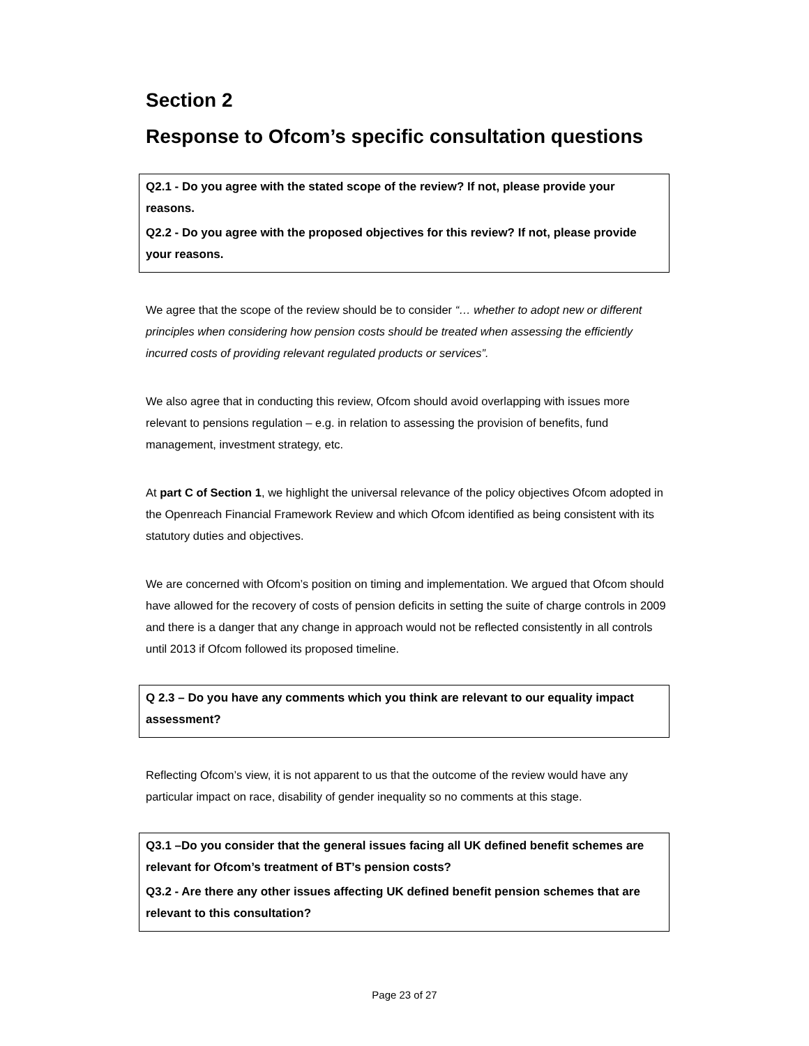Section 2
Response to Ofcom’s specific consultation questions
Q2.1 - Do you agree with the stated scope of the review? If not, please provide your reasons.
Q2.2 - Do you agree with the proposed objectives for this review? If not, please provide your reasons.
We agree that the scope of the review should be to consider “… whether to adopt new or different principles when considering how pension costs should be treated when assessing the efficiently incurred costs of providing relevant regulated products or services”.
We also agree that in conducting this review, Ofcom should avoid overlapping with issues more relevant to pensions regulation – e.g. in relation to assessing the provision of benefits, fund management, investment strategy, etc.
At part C of Section 1, we highlight the universal relevance of the policy objectives Ofcom adopted in the Openreach Financial Framework Review and which Ofcom identified as being consistent with its statutory duties and objectives.
We are concerned with Ofcom’s position on timing and implementation. We argued that Ofcom should have allowed for the recovery of costs of pension deficits in setting the suite of charge controls in 2009 and there is a danger that any change in approach would not be reflected consistently in all controls until 2013 if Ofcom followed its proposed timeline.
Q 2.3 – Do you have any comments which you think are relevant to our equality impact assessment?
Reflecting Ofcom’s view, it is not apparent to us that the outcome of the review would have any particular impact on race, disability of gender inequality so no comments at this stage.
Q3.1 –Do you consider that the general issues facing all UK defined benefit schemes are relevant for Ofcom’s treatment of BT’s pension costs?
Q3.2 - Are there any other issues affecting UK defined benefit pension schemes that are relevant to this consultation?
Page 23 of 27